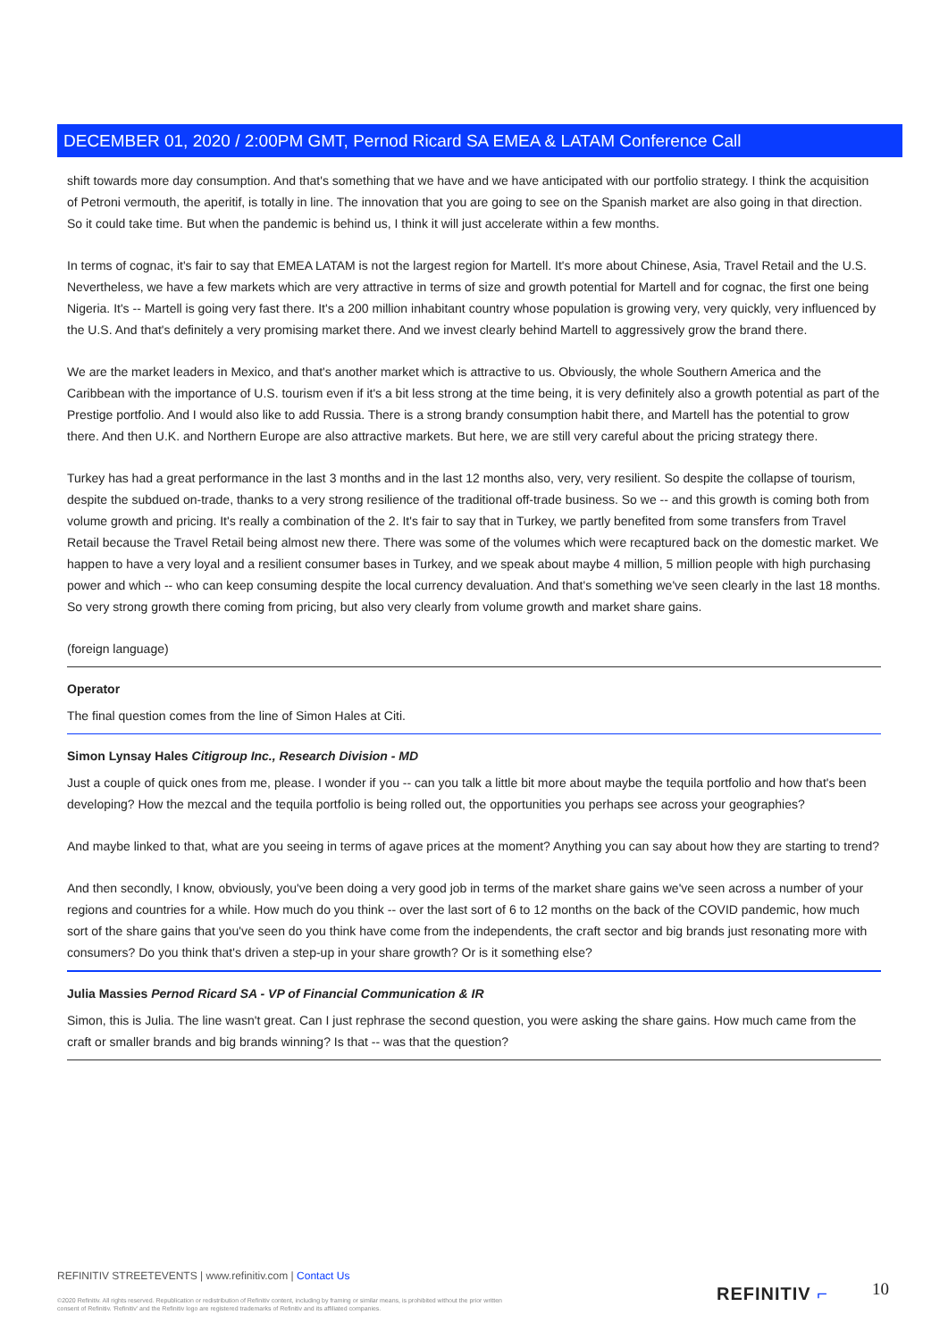DECEMBER 01, 2020 / 2:00PM GMT, Pernod Ricard SA EMEA & LATAM Conference Call
shift towards more day consumption. And that's something that we have and we have anticipated with our portfolio strategy. I think the acquisition of Petroni vermouth, the aperitif, is totally in line. The innovation that you are going to see on the Spanish market are also going in that direction. So it could take time. But when the pandemic is behind us, I think it will just accelerate within a few months.
In terms of cognac, it's fair to say that EMEA LATAM is not the largest region for Martell. It's more about Chinese, Asia, Travel Retail and the U.S. Nevertheless, we have a few markets which are very attractive in terms of size and growth potential for Martell and for cognac, the first one being Nigeria. It's -- Martell is going very fast there. It's a 200 million inhabitant country whose population is growing very, very quickly, very influenced by the U.S. And that's definitely a very promising market there. And we invest clearly behind Martell to aggressively grow the brand there.
We are the market leaders in Mexico, and that's another market which is attractive to us. Obviously, the whole Southern America and the Caribbean with the importance of U.S. tourism even if it's a bit less strong at the time being, it is very definitely also a growth potential as part of the Prestige portfolio. And I would also like to add Russia. There is a strong brandy consumption habit there, and Martell has the potential to grow there. And then U.K. and Northern Europe are also attractive markets. But here, we are still very careful about the pricing strategy there.
Turkey has had a great performance in the last 3 months and in the last 12 months also, very, very resilient. So despite the collapse of tourism, despite the subdued on-trade, thanks to a very strong resilience of the traditional off-trade business. So we -- and this growth is coming both from volume growth and pricing. It's really a combination of the 2. It's fair to say that in Turkey, we partly benefited from some transfers from Travel Retail because the Travel Retail being almost new there. There was some of the volumes which were recaptured back on the domestic market. We happen to have a very loyal and a resilient consumer bases in Turkey, and we speak about maybe 4 million, 5 million people with high purchasing power and which -- who can keep consuming despite the local currency devaluation. And that's something we've seen clearly in the last 18 months. So very strong growth there coming from pricing, but also very clearly from volume growth and market share gains.
(foreign language)
Operator
The final question comes from the line of Simon Hales at Citi.
Simon Lynsay Hales Citigroup Inc., Research Division - MD
Just a couple of quick ones from me, please. I wonder if you -- can you talk a little bit more about maybe the tequila portfolio and how that's been developing? How the mezcal and the tequila portfolio is being rolled out, the opportunities you perhaps see across your geographies?
And maybe linked to that, what are you seeing in terms of agave prices at the moment? Anything you can say about how they are starting to trend?
And then secondly, I know, obviously, you've been doing a very good job in terms of the market share gains we've seen across a number of your regions and countries for a while. How much do you think -- over the last sort of 6 to 12 months on the back of the COVID pandemic, how much sort of the share gains that you've seen do you think have come from the independents, the craft sector and big brands just resonating more with consumers? Do you think that's driven a step-up in your share growth? Or is it something else?
Julia Massies Pernod Ricard SA - VP of Financial Communication & IR
Simon, this is Julia. The line wasn't great. Can I just rephrase the second question, you were asking the share gains. How much came from the craft or smaller brands and big brands winning? Is that -- was that the question?
REFINITIV STREETEVENTS | www.refinitiv.com | Contact Us
©2020 Refinitiv. All rights reserved. Republication or redistribution of Refinitiv content, including by framing or similar means, is prohibited without the prior written consent of Refinitiv. 'Refinitiv' and the Refinitiv logo are registered trademarks of Refinitiv and its affiliated companies.
REFINITIV ⌐ 10